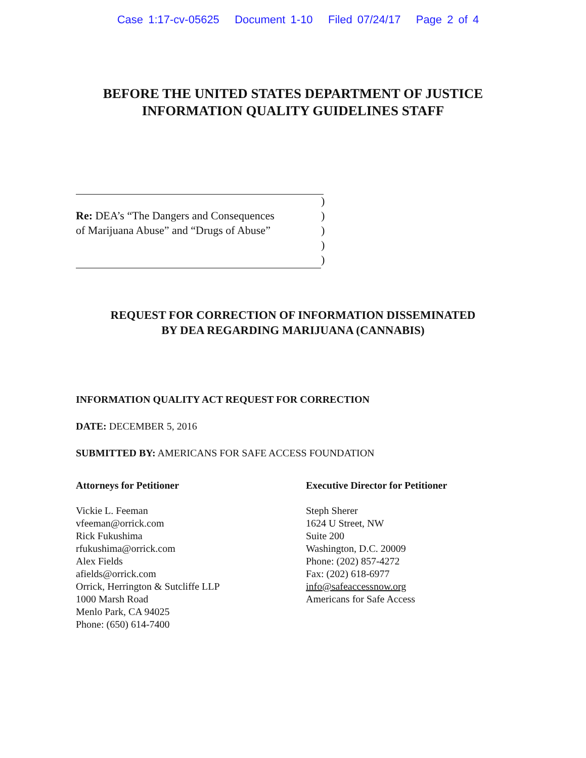Case 1:17-cv-05625 Document 1-10 Filed 07/24/17 Page 2 of 4
BEFORE THE UNITED STATES DEPARTMENT OF JUSTICE
INFORMATION QUALITY GUIDELINES STAFF
| | ) |
| Re: DEA’s “The Dangers and Consequences | ) |
| of Marijuana Abuse” and “Drugs of Abuse” | ) |
| | ) |
| | ) |
REQUEST FOR CORRECTION OF INFORMATION DISSEMINATED
BY DEA REGARDING MARIJUANA (CANNABIS)
INFORMATION QUALITY ACT REQUEST FOR CORRECTION
DATE: DECEMBER 5, 2016
SUBMITTED BY: AMERICANS FOR SAFE ACCESS FOUNDATION
Attorneys for Petitioner
Vickie L. Feeman
vfeeman@orrick.com
Rick Fukushima
rfukushima@orrick.com
Alex Fields
afields@orrick.com
Orrick, Herrington & Sutcliffe LLP
1000 Marsh Road
Menlo Park, CA 94025
Phone: (650) 614-7400
Executive Director for Petitioner
Steph Sherer
1624 U Street, NW
Suite 200
Washington, D.C. 20009
Phone: (202) 857-4272
Fax: (202) 618-6977
info@safeaccessnow.org
Americans for Safe Access